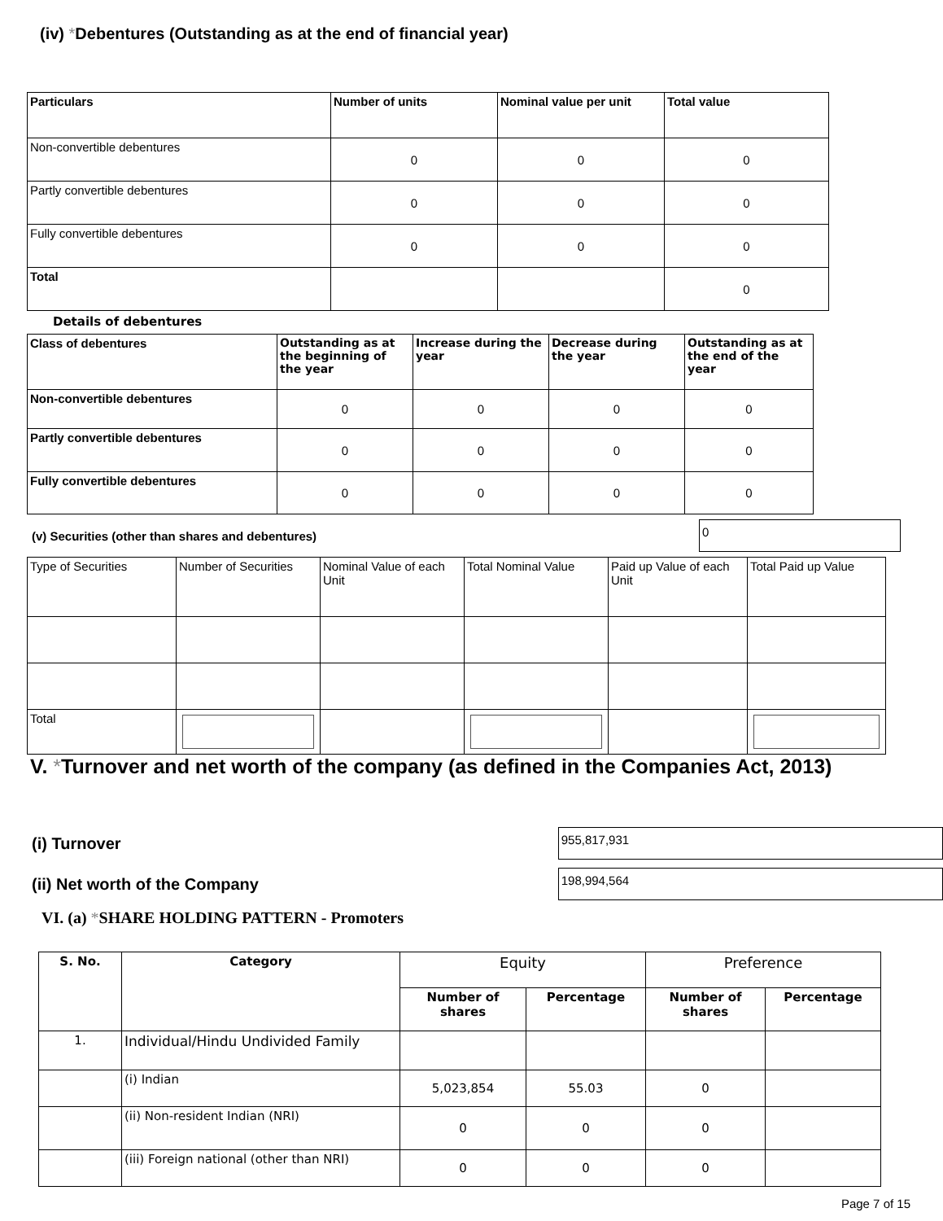(iv) *Debentures (Outstanding as at the end of financial year)
| Particulars | Number of units | Nominal value per unit | Total value |
| --- | --- | --- | --- |
| Non-convertible debentures | 0 | 0 | 0 |
| Partly convertible debentures | 0 | 0 | 0 |
| Fully convertible debentures | 0 | 0 | 0 |
| Total | | | 0 |
Details of debentures
| Class of debentures | Outstanding as at the beginning of the year | Increase during the year | Decrease during the year | Outstanding as at the end of the year |
| --- | --- | --- | --- | --- |
| Non-convertible debentures | 0 | 0 | 0 | 0 |
| Partly convertible debentures | 0 | 0 | 0 | 0 |
| Fully convertible debentures | 0 | 0 | 0 | 0 |
(v) Securities (other than shares and debentures) 0
| Type of Securities | Number of Securities | Nominal Value of each Unit | Total Nominal Value | Paid up Value of each Unit | Total Paid up Value |
| Total | | | | | |
V. *Turnover and net worth of the company (as defined in the Companies Act, 2013)
(i) Turnover 955,817,931
(ii) Net worth of the Company 198,994,564
VI. (a) *SHARE HOLDING PATTERN - Promoters
| S. No. | Category | Equity | | Preference | |
| | | Number of shares | Percentage | Number of shares | Percentage |
| 1. | Individual/Hindu Undivided Family | | | | |
| | (i) Indian | 5,023,854 | 55.03 | 0 | |
| | (ii) Non-resident Indian (NRI) | 0 | 0 | 0 | |
| | (iii) Foreign national (other than NRI) | 0 | 0 | 0 | |
Page 7 of 15